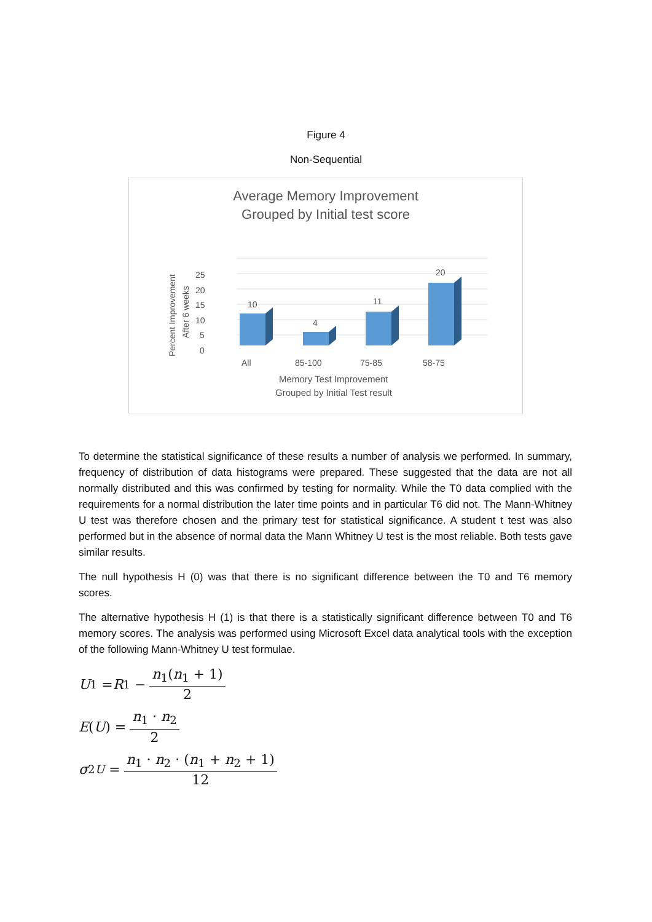Figure 4
Non-Sequential
Average Memory Improvement
Grouped by Initial test score
25
20
15
10
5
0
Percent Improvement
After 6 weeks
10
4
11
20
All
85-100
75-85
58-75
Memory Test Improvement
Grouped by Initial Test result
To determine the statistical significance of these results a number of analysis we performed. In summary, frequency of distribution of data histograms were prepared. These suggested that the data are not all normally distributed and this was confirmed by testing for normality. While the T0 data complied with the requirements for a normal distribution the later time points and in particular T6 did not. The Mann-Whitney U test was therefore chosen and the primary test for statistical significance. A student t test was also performed but in the absence of normal data the Mann Whitney U test is the most reliable. Both tests gave similar results.
The null hypothesis H (0) was that there is no significant difference between the T0 and T6 memory scores.
The alternative hypothesis H (1) is that there is a statistically significant difference between T0 and T6 memory scores. The analysis was performed using Microsoft Excel data analytical tools with the exception of the following Mann-Whitney U test formulae.
U<sub>1</sub> = R<sub>1</sub> − n<sub>1</sub>(n<sub>1</sub> + 1) 2
E (U) = n<sub>1</sub> · n<sub>2</sub> 2
σ<sup>2</sup><sub>U</sub> = n<sub>1</sub> · n<sub>2</sub> · (n<sub>1</sub> + n<sub>2</sub> + 1) 12